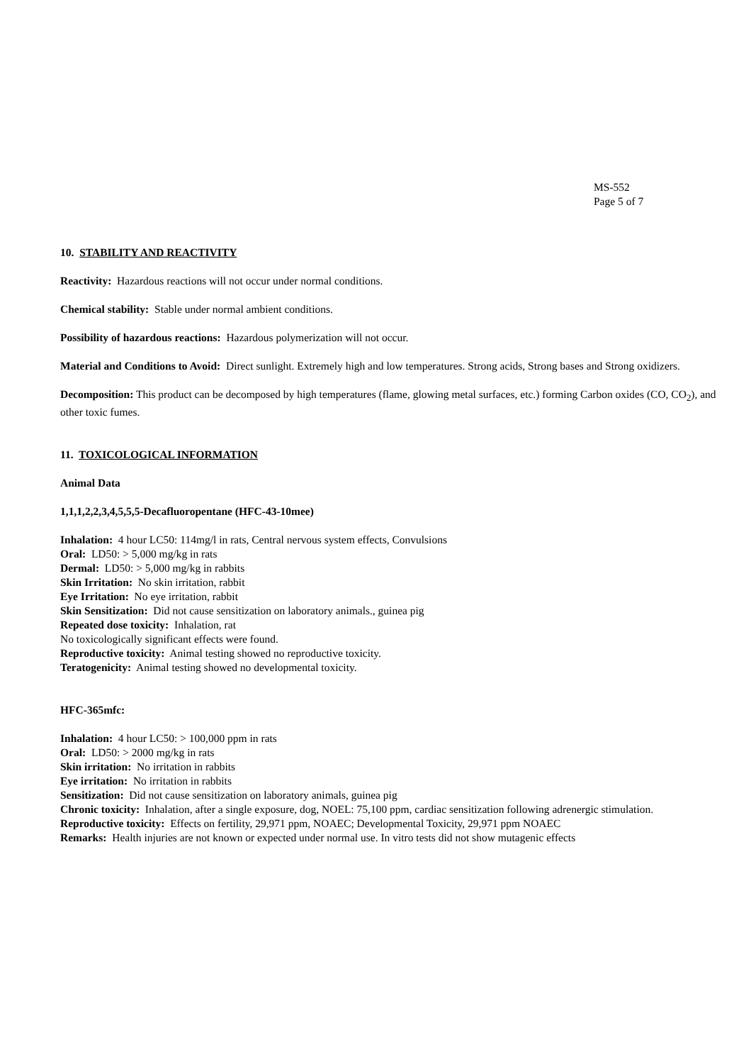MS-552
Page 5 of 7
10. STABILITY AND REACTIVITY
Reactivity: Hazardous reactions will not occur under normal conditions.
Chemical stability: Stable under normal ambient conditions.
Possibility of hazardous reactions: Hazardous polymerization will not occur.
Material and Conditions to Avoid: Direct sunlight. Extremely high and low temperatures. Strong acids, Strong bases and Strong oxidizers.
Decomposition: This product can be decomposed by high temperatures (flame, glowing metal surfaces, etc.) forming Carbon oxides (CO, CO<sub>2</sub>), and other toxic fumes.
11. TOXICOLOGICAL INFORMATION
Animal Data
1,1,1,2,2,3,4,5,5,5-Decafluoropentane (HFC-43-10mee)
Inhalation: 4 hour LC50: 114mg/l in rats, Central nervous system effects, Convulsions
Oral: LD50: > 5,000 mg/kg in rats
Dermal: LD50: > 5,000 mg/kg in rabbits
Skin Irritation: No skin irritation, rabbit
Eye Irritation: No eye irritation, rabbit
Skin Sensitization: Did not cause sensitization on laboratory animals., guinea pig
Repeated dose toxicity: Inhalation, rat
No toxicologically significant effects were found.
Reproductive toxicity: Animal testing showed no reproductive toxicity.
Teratogenicity: Animal testing showed no developmental toxicity.
HFC-365mfc:
Inhalation: 4 hour LC50: > 100,000 ppm in rats
Oral: LD50: > 2000 mg/kg in rats
Skin irritation: No irritation in rabbits
Eye irritation: No irritation in rabbits
Sensitization: Did not cause sensitization on laboratory animals, guinea pig
Chronic toxicity: Inhalation, after a single exposure, dog, NOEL: 75,100 ppm, cardiac sensitization following adrenergic stimulation.
Reproductive toxicity: Effects on fertility, 29,971 ppm, NOAEC; Developmental Toxicity, 29,971 ppm NOAEC
Remarks: Health injuries are not known or expected under normal use. In vitro tests did not show mutagenic effects